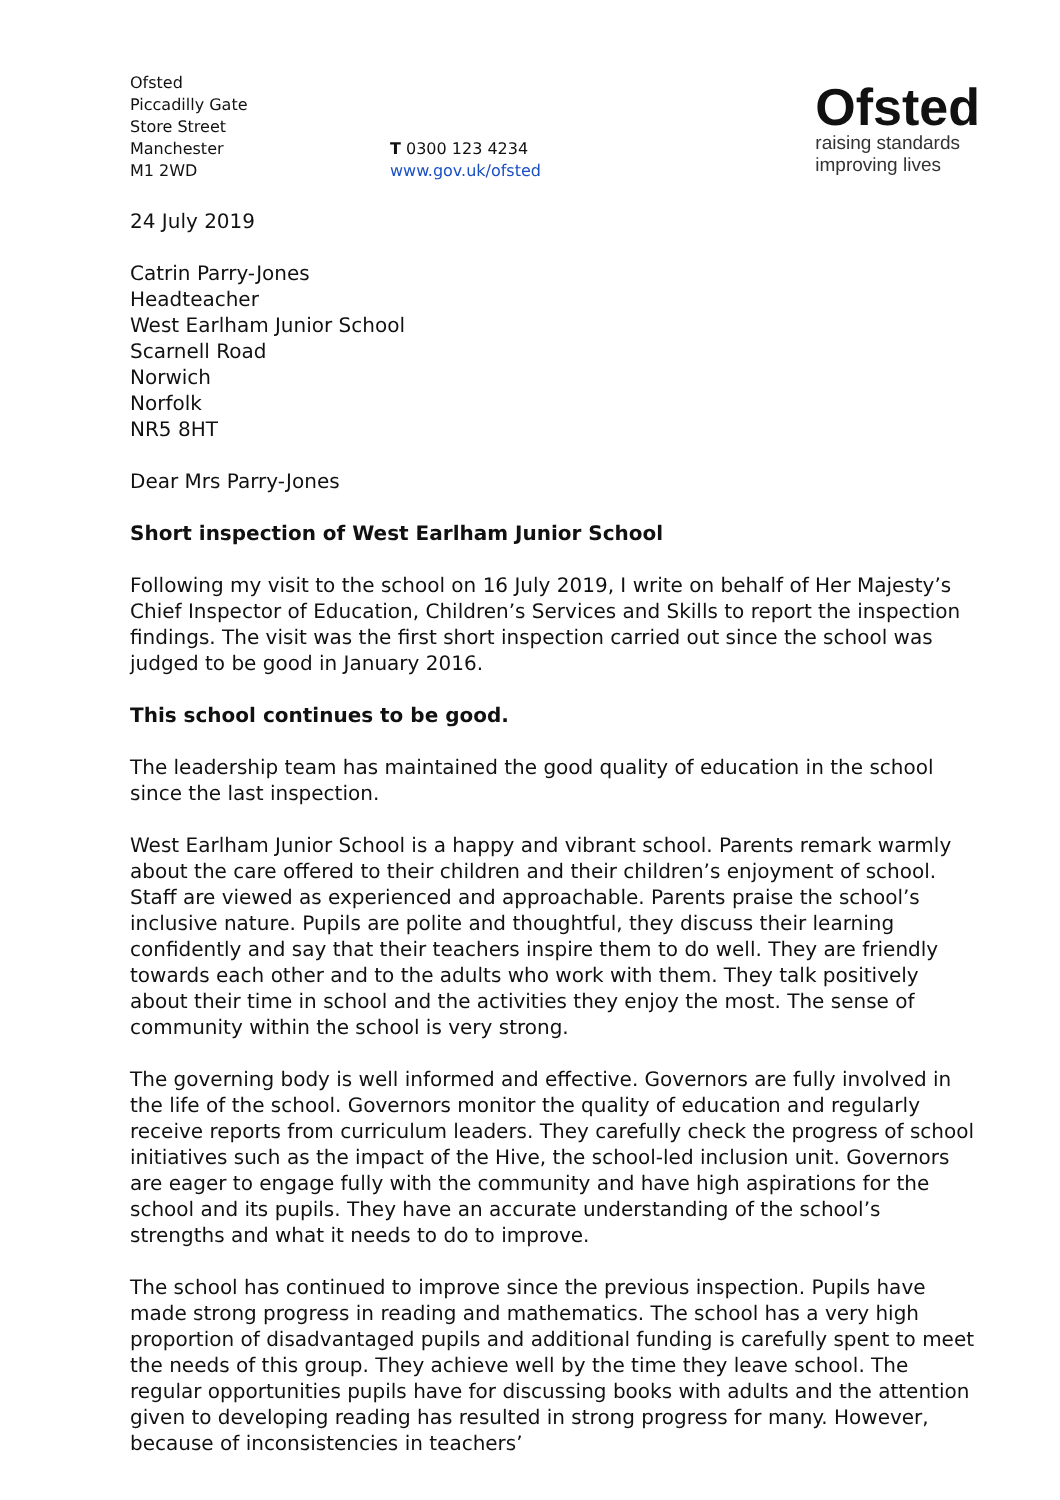Ofsted
Piccadilly Gate
Store Street
Manchester
M1 2WD
T 0300 123 4234
www.gov.uk/ofsted
Ofsted
raising standards
improving lives
24 July 2019
Catrin Parry-Jones
Headteacher
West Earlham Junior School
Scarnell Road
Norwich
Norfolk
NR5 8HT
Dear Mrs Parry-Jones
Short inspection of West Earlham Junior School
Following my visit to the school on 16 July 2019, I write on behalf of Her Majesty’s Chief Inspector of Education, Children’s Services and Skills to report the inspection findings. The visit was the first short inspection carried out since the school was judged to be good in January 2016.
This school continues to be good.
The leadership team has maintained the good quality of education in the school since the last inspection.
West Earlham Junior School is a happy and vibrant school. Parents remark warmly about the care offered to their children and their children’s enjoyment of school. Staff are viewed as experienced and approachable. Parents praise the school’s inclusive nature. Pupils are polite and thoughtful, they discuss their learning confidently and say that their teachers inspire them to do well. They are friendly towards each other and to the adults who work with them. They talk positively about their time in school and the activities they enjoy the most. The sense of community within the school is very strong.
The governing body is well informed and effective. Governors are fully involved in the life of the school. Governors monitor the quality of education and regularly receive reports from curriculum leaders. They carefully check the progress of school initiatives such as the impact of the Hive, the school-led inclusion unit. Governors are eager to engage fully with the community and have high aspirations for the school and its pupils. They have an accurate understanding of the school’s strengths and what it needs to do to improve.
The school has continued to improve since the previous inspection. Pupils have made strong progress in reading and mathematics. The school has a very high proportion of disadvantaged pupils and additional funding is carefully spent to meet the needs of this group. They achieve well by the time they leave school. The regular opportunities pupils have for discussing books with adults and the attention given to developing reading has resulted in strong progress for many. However, because of inconsistencies in teachers’